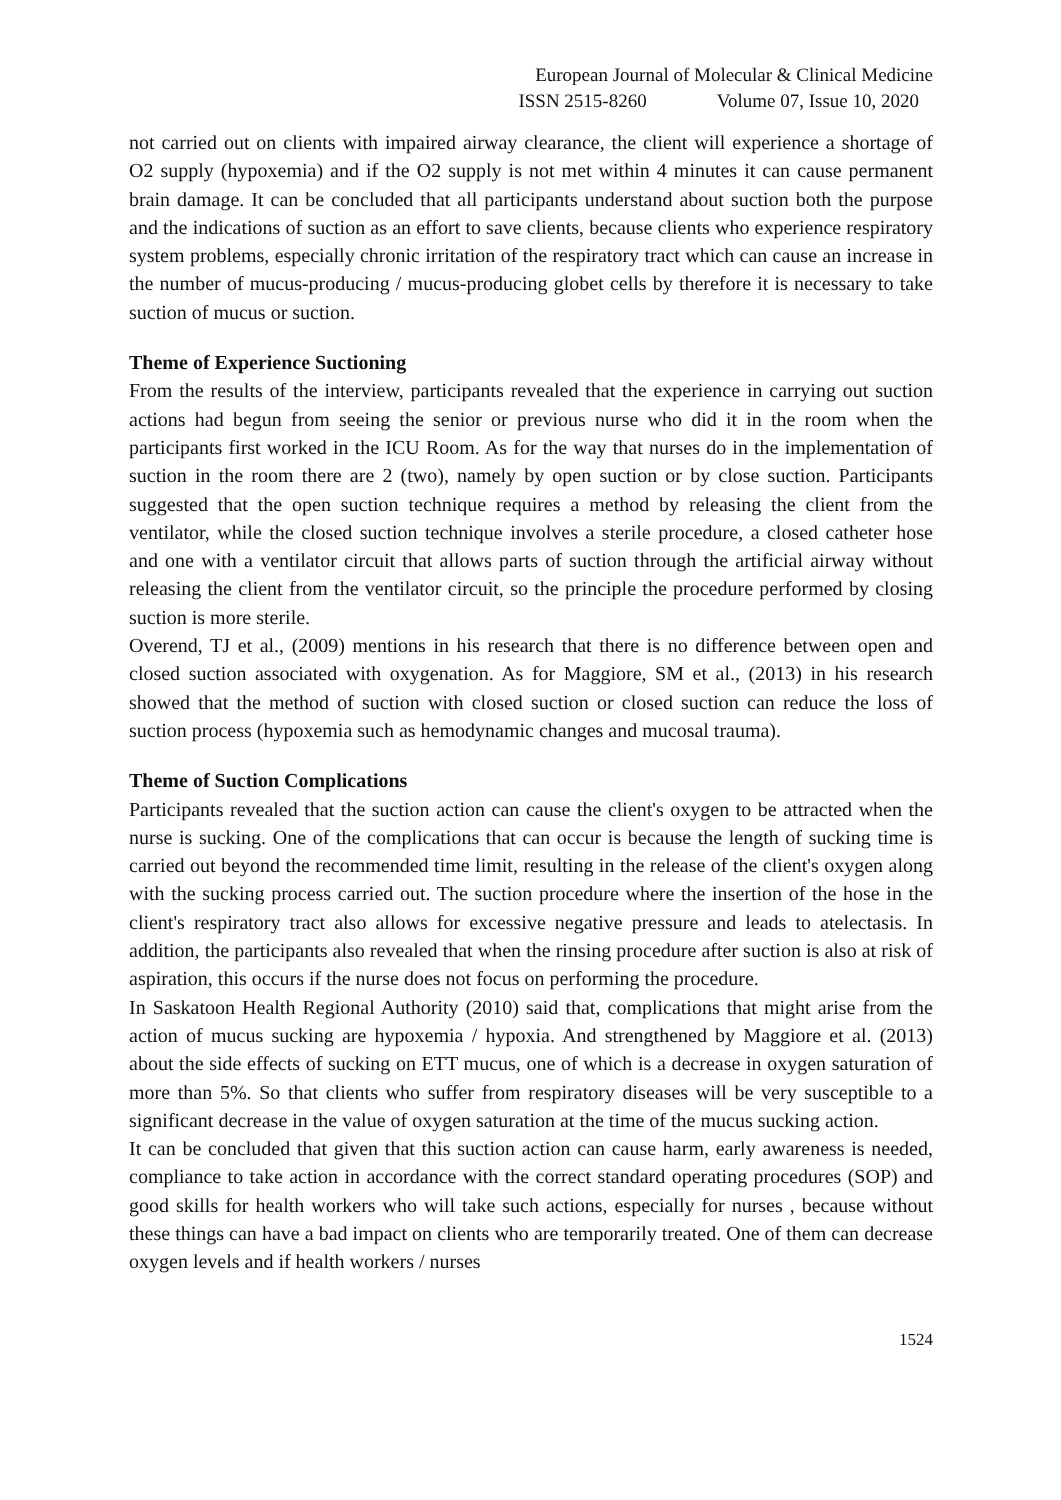European Journal of Molecular & Clinical Medicine
ISSN 2515-8260 Volume 07, Issue 10, 2020
not carried out on clients with impaired airway clearance, the client will experience a shortage of O2 supply (hypoxemia) and if the O2 supply is not met within 4 minutes it can cause permanent brain damage. It can be concluded that all participants understand about suction both the purpose and the indications of suction as an effort to save clients, because clients who experience respiratory system problems, especially chronic irritation of the respiratory tract which can cause an increase in the number of mucus-producing / mucus-producing globet cells by therefore it is necessary to take suction of mucus or suction.
Theme of Experience Suctioning
From the results of the interview, participants revealed that the experience in carrying out suction actions had begun from seeing the senior or previous nurse who did it in the room when the participants first worked in the ICU Room. As for the way that nurses do in the implementation of suction in the room there are 2 (two), namely by open suction or by close suction. Participants suggested that the open suction technique requires a method by releasing the client from the ventilator, while the closed suction technique involves a sterile procedure, a closed catheter hose and one with a ventilator circuit that allows parts of suction through the artificial airway without releasing the client from the ventilator circuit, so the principle the procedure performed by closing suction is more sterile.
Overend, TJ et al., (2009) mentions in his research that there is no difference between open and closed suction associated with oxygenation. As for Maggiore, SM et al., (2013) in his research showed that the method of suction with closed suction or closed suction can reduce the loss of suction process (hypoxemia such as hemodynamic changes and mucosal trauma).
Theme of Suction Complications
Participants revealed that the suction action can cause the client's oxygen to be attracted when the nurse is sucking. One of the complications that can occur is because the length of sucking time is carried out beyond the recommended time limit, resulting in the release of the client's oxygen along with the sucking process carried out. The suction procedure where the insertion of the hose in the client's respiratory tract also allows for excessive negative pressure and leads to atelectasis. In addition, the participants also revealed that when the rinsing procedure after suction is also at risk of aspiration, this occurs if the nurse does not focus on performing the procedure.
In Saskatoon Health Regional Authority (2010) said that, complications that might arise from the action of mucus sucking are hypoxemia / hypoxia. And strengthened by Maggiore et al. (2013) about the side effects of sucking on ETT mucus, one of which is a decrease in oxygen saturation of more than 5%. So that clients who suffer from respiratory diseases will be very susceptible to a significant decrease in the value of oxygen saturation at the time of the mucus sucking action.
It can be concluded that given that this suction action can cause harm, early awareness is needed, compliance to take action in accordance with the correct standard operating procedures (SOP) and good skills for health workers who will take such actions, especially for nurses , because without these things can have a bad impact on clients who are temporarily treated. One of them can decrease oxygen levels and if health workers / nurses
1524